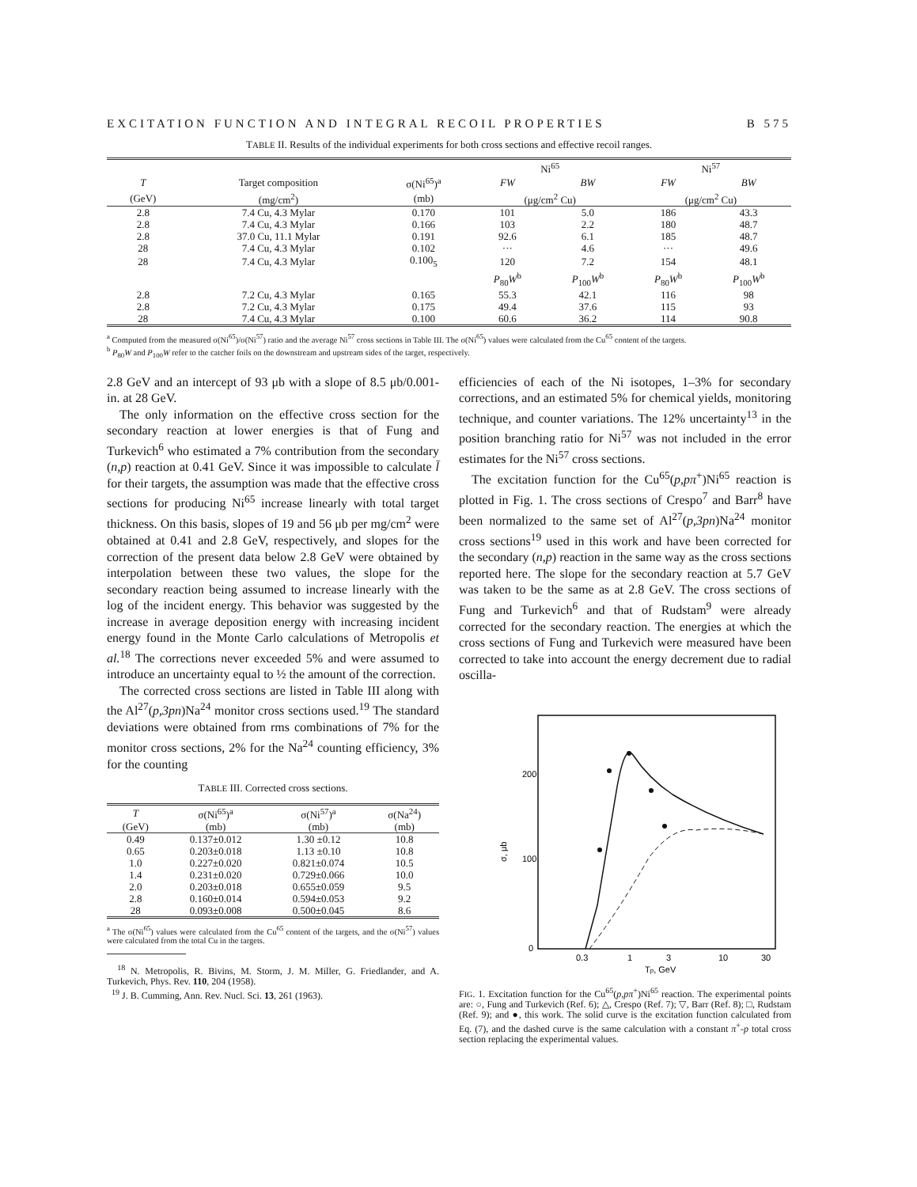EXCITATION FUNCTION AND INTEGRAL RECOIL PROPERTIES B 575
TABLE II. Results of the individual experiments for both cross sections and effective recoil ranges.
| | | | Ni<sup>65</sup> | | Ni<sup>57</sup> | |
| --- | --- | --- | --- | --- | --- | --- |
| T | Target composition | σ(Ni<sup>65</sup>)<sup>a</sup> | FW | BW | FW | BW |
| (GeV) | (mg/cm<sup>2</sup>) | (mb) | (μg/cm<sup>2</sup> Cu) | | (μg/cm<sup>2</sup> Cu) | |
| 2.8 | 7.4 Cu, 4.3 Mylar | 0.170 | 101 | 5.0 | 186 | 43.3 |
| 2.8 | 7.4 Cu, 4.3 Mylar | 0.166 | 103 | 2.2 | 180 | 48.7 |
| 2.8 | 37.0 Cu, 11.1 Mylar | 0.191 | 92.6 | 6.1 | 185 | 48.7 |
| 28 | 7.4 Cu, 4.3 Mylar | 0.102 | ··· | 4.6 | ··· | 49.6 |
| 28 | 7.4 Cu, 4.3 Mylar | 0.100<sub>5</sub> | 120 | 7.2 | 154 | 48.1 |
| | | | P<sub>80</sub> W<sup>b</sup> | P<sub>100</sub> W<sup>b</sup> | P<sub>80</sub> W<sup>b</sup> | P<sub>100</sub> W<sup>b</sup> |
| 2.8 | 7.2 Cu, 4.3 Mylar | 0.165 | 55.3 | 42.1 | 116 | 98 |
| 2.8 | 7.2 Cu, 4.3 Mylar | 0.175 | 49.4 | 37.6 | 115 | 93 |
| 28 | 7.4 Cu, 4.3 Mylar | 0.100 | 60.6 | 36.2 | 114 | 90.8 |
<sup>a</sup> Computed from the measured σ(Ni<sup>65</sup>)/σ(Ni<sup>57</sup>) ratio and the average Ni<sup>57</sup> cross sections in Table III. The σ(Ni<sup>65</sup>) values were calculated from the Cu<sup>65</sup> content of the targets.
<sup>b</sup> P<sub>80</sub>W and P<sub>100</sub>W refer to the catcher foils on the downstream and upstream sides of the target, respectively.
2.8 GeV and an intercept of 93 μb with a slope of 8.5 μb/0.001-in. at 28 GeV.
The only information on the effective cross section for the secondary reaction at lower energies is that of Fung and Turkevich<sup>6</sup> who estimated a 7% contribution from the secondary (n,p) reaction at 0.41 GeV. Since it was impossible to calculate l̄ for their targets, the assumption was made that the effective cross sections for producing Ni<sup>65</sup> increase linearly with total target thickness. On this basis, slopes of 19 and 56 μb per mg/cm<sup>2</sup> were obtained at 0.41 and 2.8 GeV, respectively, and slopes for the correction of the present data below 2.8 GeV were obtained by interpolation between these two values, the slope for the secondary reaction being assumed to increase linearly with the log of the incident energy. This behavior was suggested by the increase in average deposition energy with increasing incident energy found in the Monte Carlo calculations of Metropolis et al.<sup>18</sup> The corrections never exceeded 5% and were assumed to introduce an uncertainty equal to ½ the amount of the correction.
The corrected cross sections are listed in Table III along with the Al<sup>27</sup>(p,3pn)Na<sup>24</sup> monitor cross sections used.<sup>19</sup> The standard deviations were obtained from rms combinations of 7% for the monitor cross sections, 2% for the Na<sup>24</sup> counting efficiency, 3% for the counting
TABLE III. Corrected cross sections.
| T | σ(Ni<sup>65</sup>)<sup>a</sup> | σ(Ni<sup>57</sup>)<sup>a</sup> | σ(Na<sup>24</sup>) |
| --- | --- | --- | --- |
| (GeV) | (mb) | (mb) | (mb) |
| 0.49 | 0.137±0.012 | 1.30 ±0.12 | 10.8 |
| 0.65 | 0.203±0.018 | 1.13 ±0.10 | 10.8 |
| 1.0 | 0.227±0.020 | 0.821±0.074 | 10.5 |
| 1.4 | 0.231±0.020 | 0.729±0.066 | 10.0 |
| 2.0 | 0.203±0.018 | 0.655±0.059 | 9.5 |
| 2.8 | 0.160±0.014 | 0.594±0.053 | 9.2 |
| 28 | 0.093±0.008 | 0.500±0.045 | 8.6 |
<sup>a</sup> The σ(Ni<sup>65</sup>) values were calculated from the Cu<sup>65</sup> content of the targets, and the σ(Ni<sup>57</sup>) values were calculated from the total Cu in the targets.
<sup>18</sup> N. Metropolis, R. Bivins, M. Storm, J. M. Miller, G. Friedlander, and A. Turkevich, Phys. Rev. 110, 204 (1958).
<sup>19</sup> J. B. Cumming, Ann. Rev. Nucl. Sci. 13, 261 (1963).
efficiencies of each of the Ni isotopes, 1–3% for secondary corrections, and an estimated 5% for chemical yields, monitoring technique, and counter variations. The 12% uncertainty<sup>13</sup> in the position branching ratio for Ni<sup>57</sup> was not included in the error estimates for the Ni<sup>57</sup> cross sections.
The excitation function for the Cu<sup>65</sup>(p,pπ<sup>+</sup>)Ni<sup>65</sup> reaction is plotted in Fig. 1. The cross sections of Crespo<sup>7</sup> and Barr<sup>8</sup> have been normalized to the same set of Al<sup>27</sup>(p,3pn)Na<sup>24</sup> monitor cross sections<sup>19</sup> used in this work and have been corrected for the secondary (n,p) reaction in the same way as the cross sections reported here. The slope for the secondary reaction at 5.7 GeV was taken to be the same as at 2.8 GeV. The cross sections of Fung and Turkevich<sup>6</sup> and that of Rudstam<sup>9</sup> were already corrected for the secondary reaction. The energies at which the cross sections of Fung and Turkevich were measured have been corrected to take into account the energy decrement due to radial oscilla-
200
100
0
σ, μb
0.3
1
3
10
30
Tp, GeV
FIG. 1. Excitation function for the Cu<sup>65</sup>(p,pπ<sup>+</sup>)Ni<sup>65</sup> reaction. The experimental points are: ○, Fung and Turkevich (Ref. 6); △, Crespo (Ref. 7); ▽, Barr (Ref. 8); □, Rudstam (Ref. 9); and ●, this work. The solid curve is the excitation function calculated from Eq. (7), and the dashed curve is the same calculation with a constant π<sup>+</sup>-p total cross section replacing the experimental values.